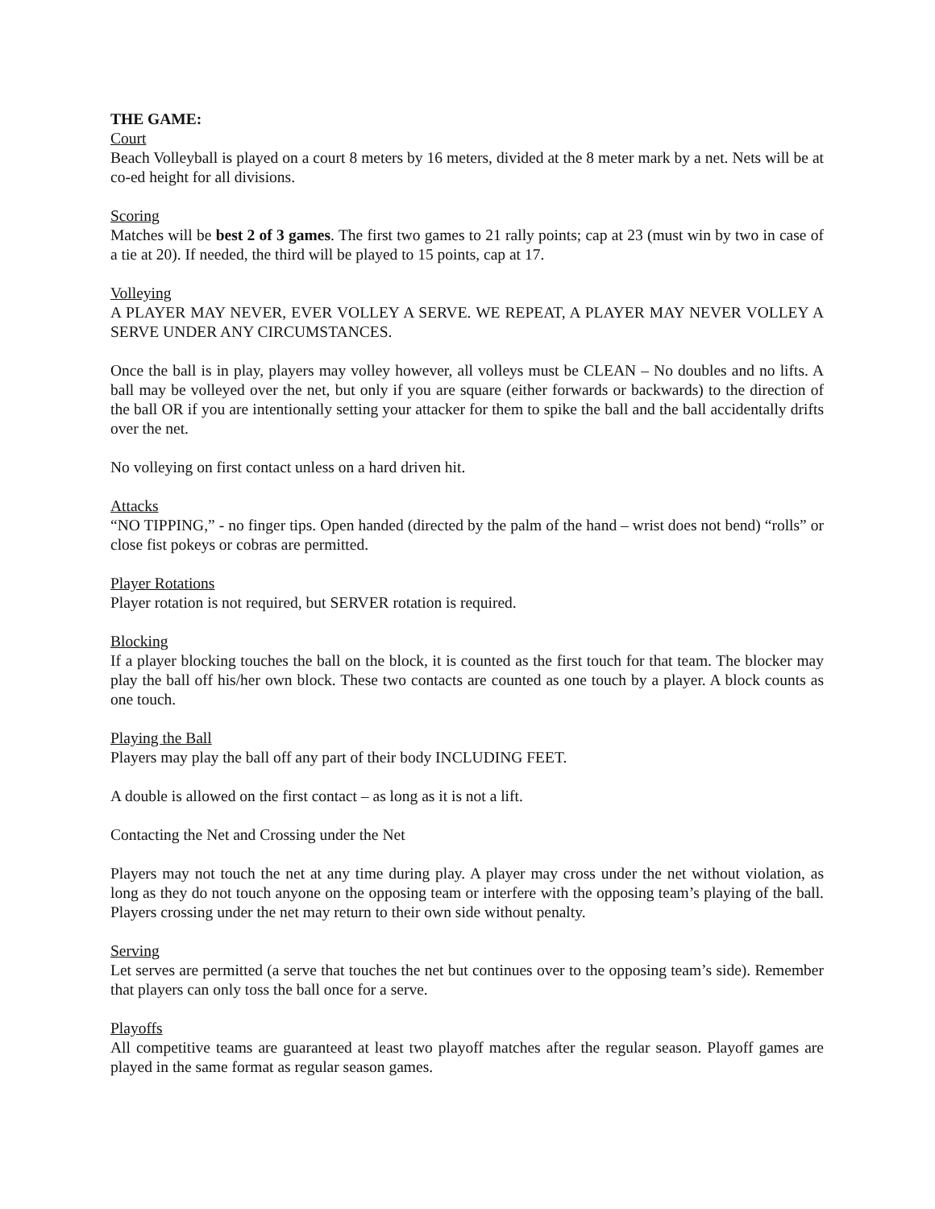THE GAME:
Court
Beach Volleyball is played on a court 8 meters by 16 meters, divided at the 8 meter mark by a net. Nets will be at co-ed height for all divisions.
Scoring
Matches will be best 2 of 3 games. The first two games to 21 rally points; cap at 23 (must win by two in case of a tie at 20). If needed, the third will be played to 15 points, cap at 17.
Volleying
A PLAYER MAY NEVER, EVER VOLLEY A SERVE. WE REPEAT, A PLAYER MAY NEVER VOLLEY A SERVE UNDER ANY CIRCUMSTANCES.
Once the ball is in play, players may volley however, all volleys must be CLEAN – No doubles and no lifts. A ball may be volleyed over the net, but only if you are square (either forwards or backwards) to the direction of the ball OR if you are intentionally setting your attacker for them to spike the ball and the ball accidentally drifts over the net.
No volleying on first contact unless on a hard driven hit.
Attacks
“NO TIPPING,” - no finger tips. Open handed (directed by the palm of the hand – wrist does not bend) “rolls” or close fist pokeys or cobras are permitted.
Player Rotations
Player rotation is not required, but SERVER rotation is required.
Blocking
If a player blocking touches the ball on the block, it is counted as the first touch for that team. The blocker may play the ball off his/her own block. These two contacts are counted as one touch by a player. A block counts as one touch.
Playing the Ball
Players may play the ball off any part of their body INCLUDING FEET.
A double is allowed on the first contact – as long as it is not a lift.
Contacting the Net and Crossing under the Net
Players may not touch the net at any time during play. A player may cross under the net without violation, as long as they do not touch anyone on the opposing team or interfere with the opposing team’s playing of the ball. Players crossing under the net may return to their own side without penalty.
Serving
Let serves are permitted (a serve that touches the net but continues over to the opposing team’s side). Remember that players can only toss the ball once for a serve.
Playoffs
All competitive teams are guaranteed at least two playoff matches after the regular season. Playoff games are played in the same format as regular season games.